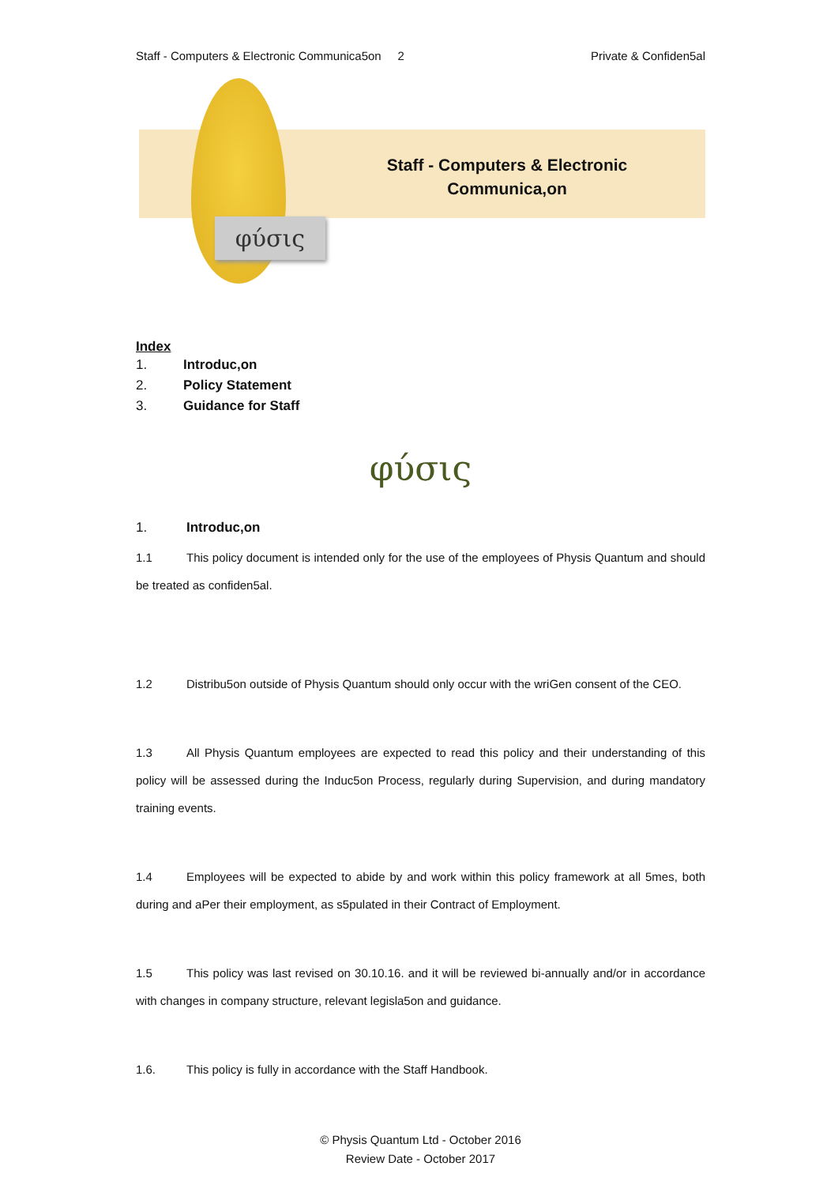Staff - Computers & Electronic Communica5on 2
Private & Confiden5al
φύσις
Staff - Computers & Electronic Communica,on
Index
1. Introduc,on
2. Policy Statement
3. Guidance for Staff
φύσις
1. Introduc,on
1.1 This policy document is intended only for the use of the employees of Physis Quantum and should be treated as confiden5al.
1.2 Distribu5on outside of Physis Quantum should only occur with the wriGen consent of the CEO.
1.3 All Physis Quantum employees are expected to read this policy and their understanding of this policy will be assessed during the Induc5on Process, regularly during Supervision, and during mandatory training events.
1.4 Employees will be expected to abide by and work within this policy framework at all 5mes, both during and aPer their employment, as s5pulated in their Contract of Employment.
1.5 This policy was last revised on 30.10.16. and it will be reviewed bi-annually and/or in accordance with changes in company structure, relevant legisla5on and guidance.
1.6. This policy is fully in accordance with the Staff Handbook.
© Physis Quantum Ltd - October 2016
Review Date - October 2017